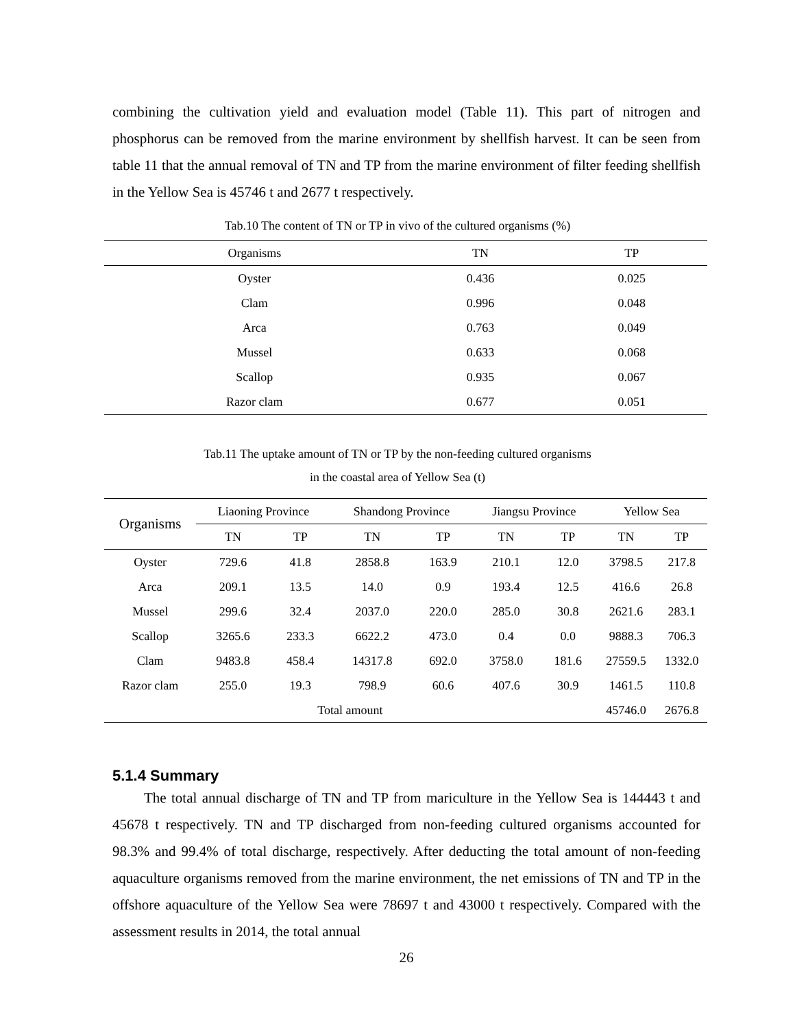combining the cultivation yield and evaluation model (Table 11). This part of nitrogen and phosphorus can be removed from the marine environment by shellfish harvest. It can be seen from table 11 that the annual removal of TN and TP from the marine environment of filter feeding shellfish in the Yellow Sea is 45746 t and 2677 t respectively.
Tab.10 The content of TN or TP in vivo of the cultured organisms (%)
| Organisms | TN | TP |
| --- | --- | --- |
| Oyster | 0.436 | 0.025 |
| Clam | 0.996 | 0.048 |
| Arca | 0.763 | 0.049 |
| Mussel | 0.633 | 0.068 |
| Scallop | 0.935 | 0.067 |
| Razor clam | 0.677 | 0.051 |
Tab.11 The uptake amount of TN or TP by the non-feeding cultured organisms
in the coastal area of Yellow Sea (t)
| Organisms | Liaoning Province | | Shandong Province | | Jiangsu Province | | Yellow Sea | |
| --- | --- | --- | --- | --- | --- | --- | --- | --- |
| | TN | TP | TN | TP | TN | TP | TN | TP |
| Oyster | 729.6 | 41.8 | 2858.8 | 163.9 | 210.1 | 12.0 | 3798.5 | 217.8 |
| Arca | 209.1 | 13.5 | 14.0 | 0.9 | 193.4 | 12.5 | 416.6 | 26.8 |
| Mussel | 299.6 | 32.4 | 2037.0 | 220.0 | 285.0 | 30.8 | 2621.6 | 283.1 |
| Scallop | 3265.6 | 233.3 | 6622.2 | 473.0 | 0.4 | 0.0 | 9888.3 | 706.3 |
| Clam | 9483.8 | 458.4 | 14317.8 | 692.0 | 3758.0 | 181.6 | 27559.5 | 1332.0 |
| Razor clam | 255.0 | 19.3 | 798.9 | 60.6 | 407.6 | 30.9 | 1461.5 | 110.8 |
| Total amount | | | | | | | 45746.0 | 2676.8 |
5.1.4 Summary
The total annual discharge of TN and TP from mariculture in the Yellow Sea is 144443 t and 45678 t respectively. TN and TP discharged from non-feeding cultured organisms accounted for 98.3% and 99.4% of total discharge, respectively. After deducting the total amount of non-feeding aquaculture organisms removed from the marine environment, the net emissions of TN and TP in the offshore aquaculture of the Yellow Sea were 78697 t and 43000 t respectively. Compared with the assessment results in 2014, the total annual
26